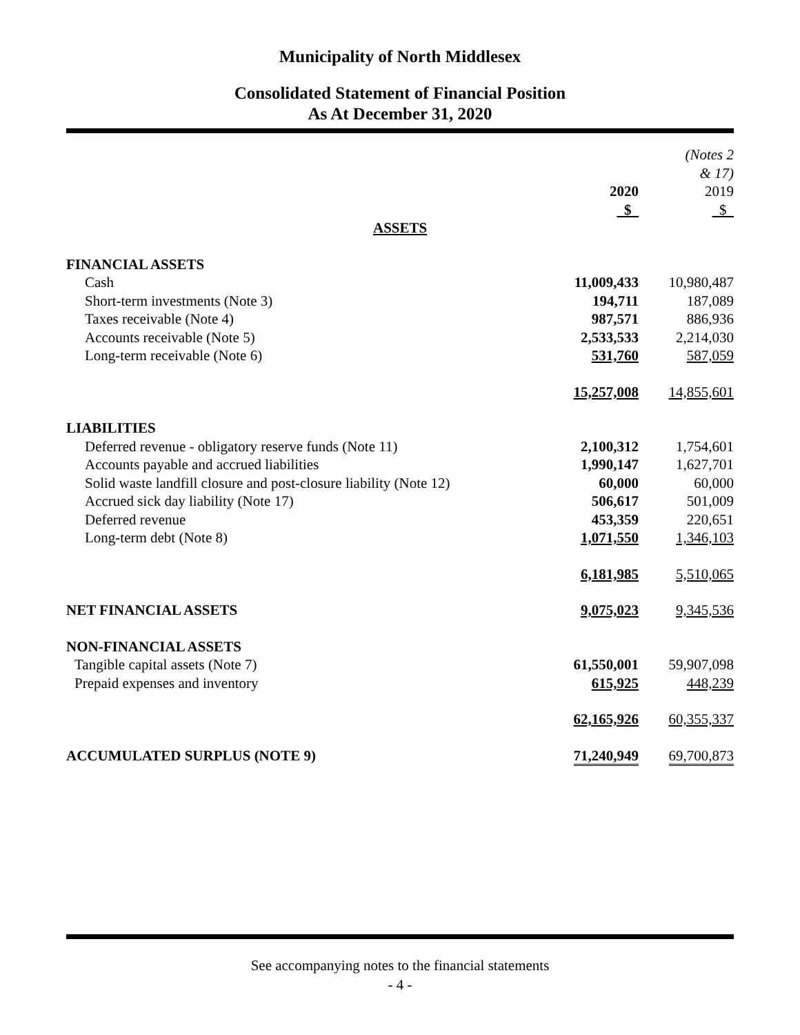Municipality of North Middlesex
Consolidated Statement of Financial Position
As At December 31, 2020
| | | | (Notes 2 & 17) |
| | 2020 $ | | 2019 $ |
| ASSETS | | | |
| FINANCIAL ASSETS | | | |
| Cash | 11,009,433 | | 10,980,487 |
| Short-term investments (Note 3) | 194,711 | | 187,089 |
| Taxes receivable (Note 4) | 987,571 | | 886,936 |
| Accounts receivable (Note 5) | 2,533,533 | | 2,214,030 |
| Long-term receivable (Note 6) | 531,760 | | 587,059 |
| | 15,257,008 | | 14,855,601 |
| LIABILITIES | | | |
| Deferred revenue - obligatory reserve funds (Note 11) | 2,100,312 | | 1,754,601 |
| Accounts payable and accrued liabilities | 1,990,147 | | 1,627,701 |
| Solid waste landfill closure and post-closure liability (Note 12) | 60,000 | | 60,000 |
| Accrued sick day liability (Note 17) | 506,617 | | 501,009 |
| Deferred revenue | 453,359 | | 220,651 |
| Long-term debt (Note 8) | 1,071,550 | | 1,346,103 |
| | 6,181,985 | | 5,510,065 |
| NET FINANCIAL ASSETS | 9,075,023 | | 9,345,536 |
| NON-FINANCIAL ASSETS | | | |
| Tangible capital assets (Note 7) | 61,550,001 | | 59,907,098 |
| Prepaid expenses and inventory | 615,925 | | 448,239 |
| | 62,165,926 | | 60,355,337 |
| ACCUMULATED SURPLUS (NOTE 9) | 71,240,949 | | 69,700,873 |
See accompanying notes to the financial statements
- 4 -